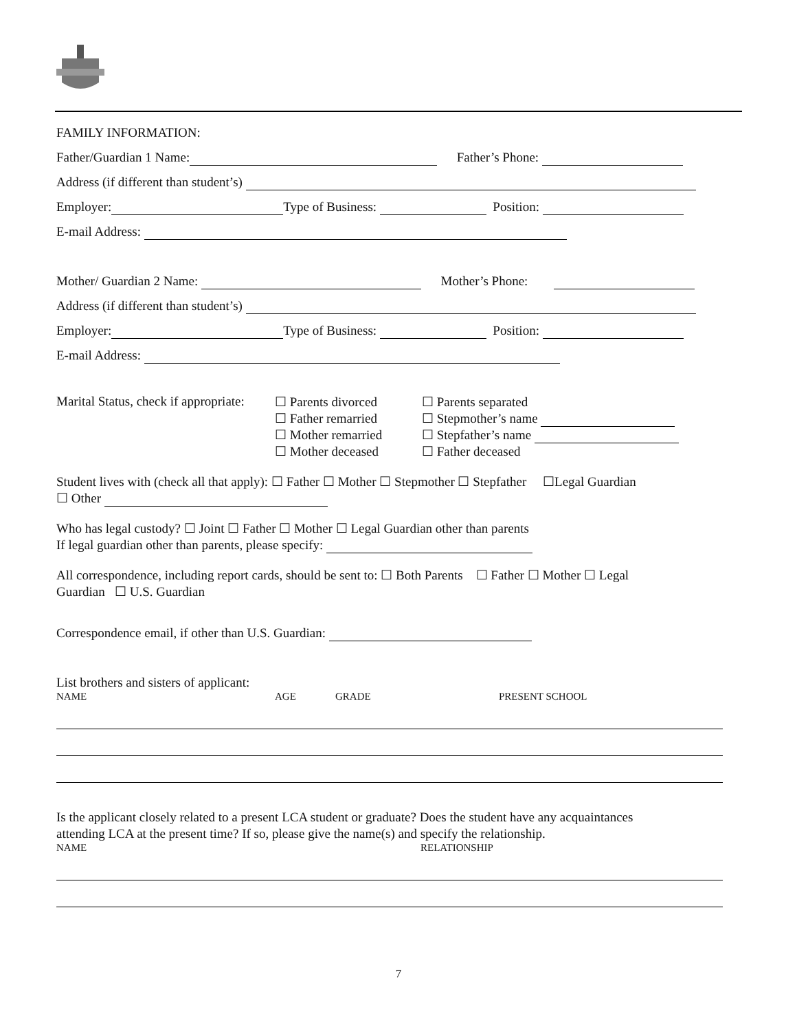FAMILY INFORMATION:
Father/Guardian 1 Name: Father’s Phone:
Address (if different than student’s)
Employer: Type of Business: Position:
E-mail Address:
Mother/ Guardian 2 Name: Mother’s Phone:
Address (if different than student’s)
Employer: Type of Business: Position:
E-mail Address:
Marital Status, check if appropriate:
☐ Parents divorced
☐ Father remarried
☐ Mother remarried
☐ Mother deceased
☐ Parents separated
☐ Stepmother’s name
☐ Stepfather’s name
☐ Father deceased
Student lives with (check all that apply): ☐ Father ☐ Mother ☐ Stepmother ☐ Stepfather ☐Legal Guardian
☐ Other
Who has legal custody? ☐ Joint ☐ Father ☐ Mother ☐ Legal Guardian other than parents
If legal guardian other than parents, please specify:
All correspondence, including report cards, should be sent to: ☐ Both Parents ☐ Father ☐ Mother ☐ Legal
Guardian ☐ U.S. Guardian
Correspondence email, if other than U.S. Guardian:
List brothers and sisters of applicant:
NAME AGE GRADE PRESENT SCHOOL
Is the applicant closely related to a present LCA student or graduate? Does the student have any acquaintances
attending LCA at the present time? If so, please give the name(s) and specify the relationship.
NAME RELATIONSHIP
7